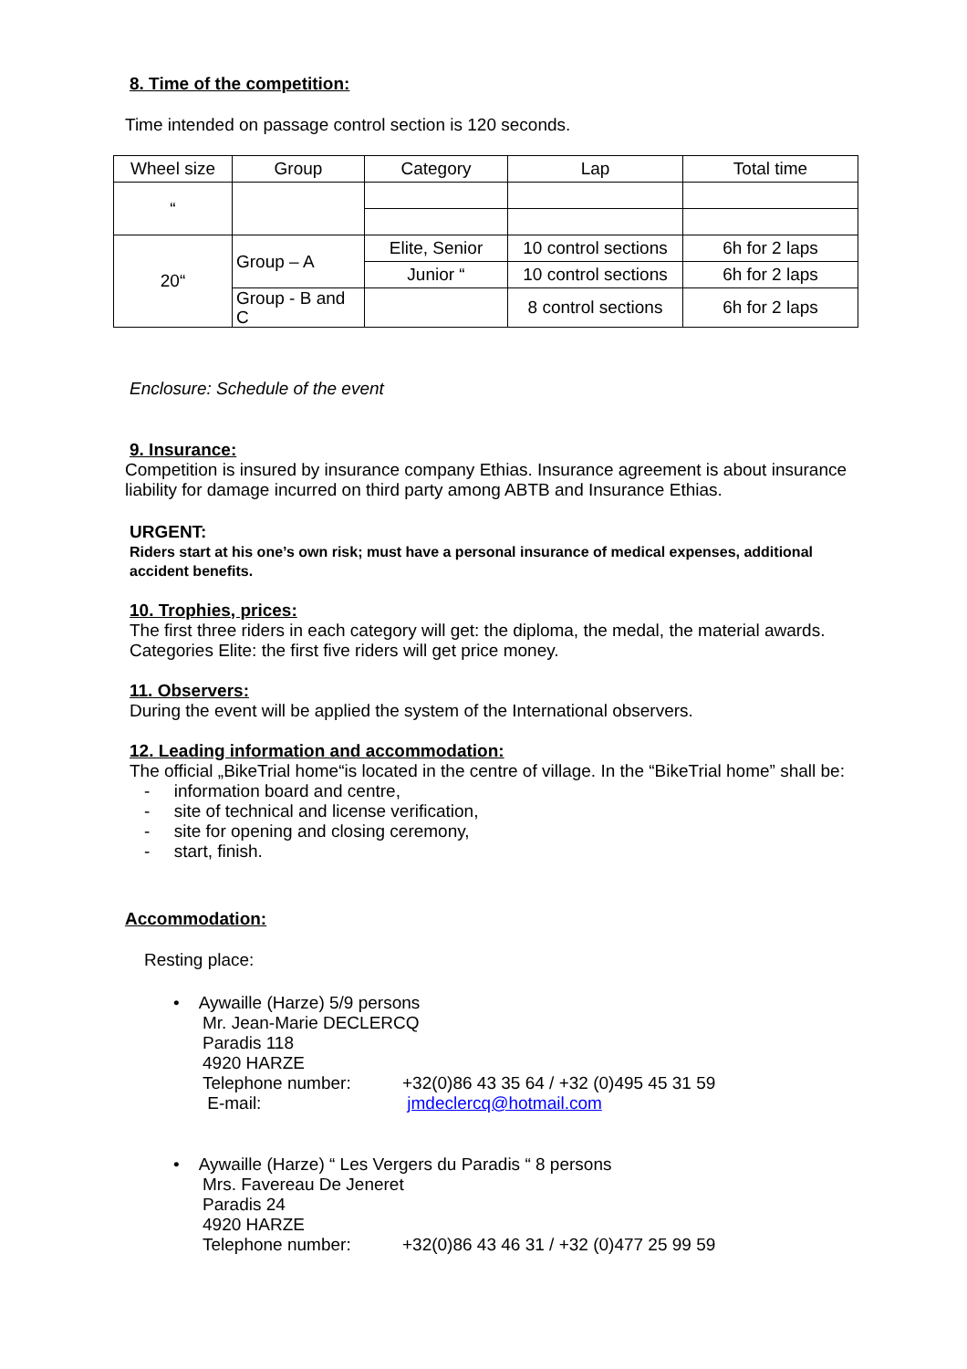8. Time of the competition:
Time intended on passage control section is 120 seconds.
| Wheel size | Group | Category | Lap | Total time |
| --- | --- | --- | --- | --- |
| “ | | | | |
| 20“ | Group – A | Elite, Senior | 10 control sections | 6h for 2 laps |
| | | Junior “ | 10 control sections | 6h for 2 laps |
| | Group - B and C | | 8 control sections | 6h for 2 laps |
Enclosure: Schedule of the event
9. Insurance:
Competition is insured by insurance company Ethias. Insurance agreement is about insurance liability for damage incurred on third party among ABTB and Insurance Ethias.
URGENT:
Riders start at his one’s own risk; must have a personal insurance of medical expenses, additional accident benefits.
10. Trophies, prices:
The first three riders in each category will get: the diploma, the medal, the material awards. Categories Elite: the first five riders will get price money.
11. Observers:
During the event will be applied the system of the International observers.
12. Leading information and accommodation:
The official „BikeTrial home“is located in the centre of village. In the “BikeTrial home” shall be:
- information board and centre,
- site of technical and license verification,
- site for opening and closing ceremony,
- start, finish.
Accommodation:
Resting place:
• Aywaille (Harze) 5/9 persons
Mr. Jean-Marie DECLERCQ
Paradis 118
4920 HARZE
Telephone number: +32(0)86 43 35 64 / +32 (0)495 45 31 59
E-mail: jmdeclercq@hotmail.com
• Aywaille (Harze) “ Les Vergers du Paradis “ 8 persons
Mrs. Favereau De Jeneret
Paradis 24
4920 HARZE
Telephone number: +32(0)86 43 46 31 / +32 (0)477 25 99 59